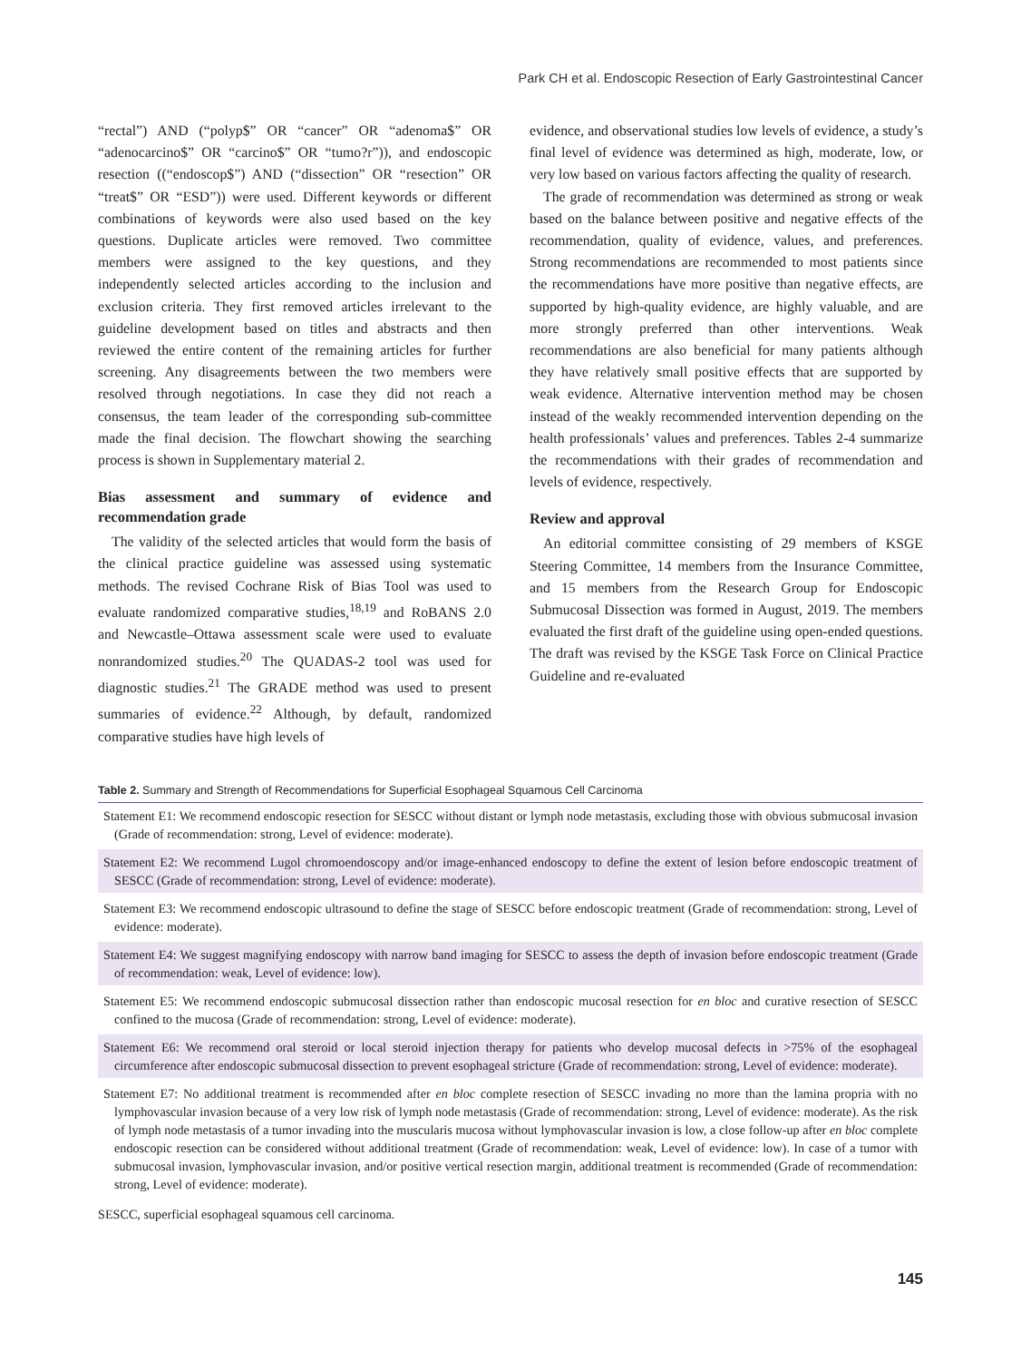Park CH et al. Endoscopic Resection of Early Gastrointestinal Cancer
“rectal”) AND (“polyp$” OR “cancer” OR “adenoma$” OR “adenocarcino$” OR “carcino$” OR “tumo?r”)), and endoscopic resection ((“endoscop$”) AND (“dissection” OR “resection” OR “treat$” OR “ESD”)) were used. Different keywords or different combinations of keywords were also used based on the key questions. Duplicate articles were removed. Two committee members were assigned to the key questions, and they independently selected articles according to the inclusion and exclusion criteria. They first removed articles irrelevant to the guideline development based on titles and abstracts and then reviewed the entire content of the remaining articles for further screening. Any disagreements between the two members were resolved through negotiations. In case they did not reach a consensus, the team leader of the corresponding sub-committee made the final decision. The flowchart showing the searching process is shown in Supplementary material 2.
Bias assessment and summary of evidence and recommendation grade
The validity of the selected articles that would form the basis of the clinical practice guideline was assessed using systematic methods. The revised Cochrane Risk of Bias Tool was used to evaluate randomized comparative studies,<sup>18,19</sup> and RoBANS 2.0 and Newcastle–Ottawa assessment scale were used to evaluate nonrandomized studies.<sup>20</sup> The QUADAS-2 tool was used for diagnostic studies.<sup>21</sup> The GRADE method was used to present summaries of evidence.<sup>22</sup> Although, by default, randomized comparative studies have high levels of
evidence, and observational studies low levels of evidence, a study’s final level of evidence was determined as high, moderate, low, or very low based on various factors affecting the quality of research.
The grade of recommendation was determined as strong or weak based on the balance between positive and negative effects of the recommendation, quality of evidence, values, and preferences. Strong recommendations are recommended to most patients since the recommendations have more positive than negative effects, are supported by high-quality evidence, are highly valuable, and are more strongly preferred than other interventions. Weak recommendations are also beneficial for many patients although they have relatively small positive effects that are supported by weak evidence. Alternative intervention method may be chosen instead of the weakly recommended intervention depending on the health professionals’ values and preferences. Tables 2-4 summarize the recommendations with their grades of recommendation and levels of evidence, respectively.
Review and approval
An editorial committee consisting of 29 members of KSGE Steering Committee, 14 members from the Insurance Committee, and 15 members from the Research Group for Endoscopic Submucosal Dissection was formed in August, 2019. The members evaluated the first draft of the guideline using open-ended questions. The draft was revised by the KSGE Task Force on Clinical Practice Guideline and re-evaluated
Table 2. Summary and Strength of Recommendations for Superficial Esophageal Squamous Cell Carcinoma
| Statement E1: We recommend endoscopic resection for SESCC without distant or lymph node metastasis, excluding those with obvious submucosal invasion (Grade of recommendation: strong, Level of evidence: moderate). |
| Statement E2: We recommend Lugol chromoendoscopy and/or image-enhanced endoscopy to define the extent of lesion before endoscopic treatment of SESCC (Grade of recommendation: strong, Level of evidence: moderate). |
| Statement E3: We recommend endoscopic ultrasound to define the stage of SESCC before endoscopic treatment (Grade of recommendation: strong, Level of evidence: moderate). |
| Statement E4: We suggest magnifying endoscopy with narrow band imaging for SESCC to assess the depth of invasion before endoscopic treatment (Grade of recommendation: weak, Level of evidence: low). |
| Statement E5: We recommend endoscopic submucosal dissection rather than endoscopic mucosal resection for en bloc and curative resection of SESCC confined to the mucosa (Grade of recommendation: strong, Level of evidence: moderate). |
| Statement E6: We recommend oral steroid or local steroid injection therapy for patients who develop mucosal defects in >75% of the esophageal circumference after endoscopic submucosal dissection to prevent esophageal stricture (Grade of recommendation: strong, Level of evidence: moderate). |
| Statement E7: No additional treatment is recommended after en bloc complete resection of SESCC invading no more than the lamina propria with no lymphovascular invasion because of a very low risk of lymph node metastasis (Grade of recommendation: strong, Level of evidence: moderate). As the risk of lymph node metastasis of a tumor invading into the muscularis mucosa without lymphovascular invasion is low, a close follow-up after en bloc complete endoscopic resection can be considered without additional treatment (Grade of recommendation: weak, Level of evidence: low). In case of a tumor with submucosal invasion, lymphovascular invasion, and/or positive vertical resection margin, additional treatment is recommended (Grade of recommendation: strong, Level of evidence: moderate). |
SESCC, superficial esophageal squamous cell carcinoma.
145